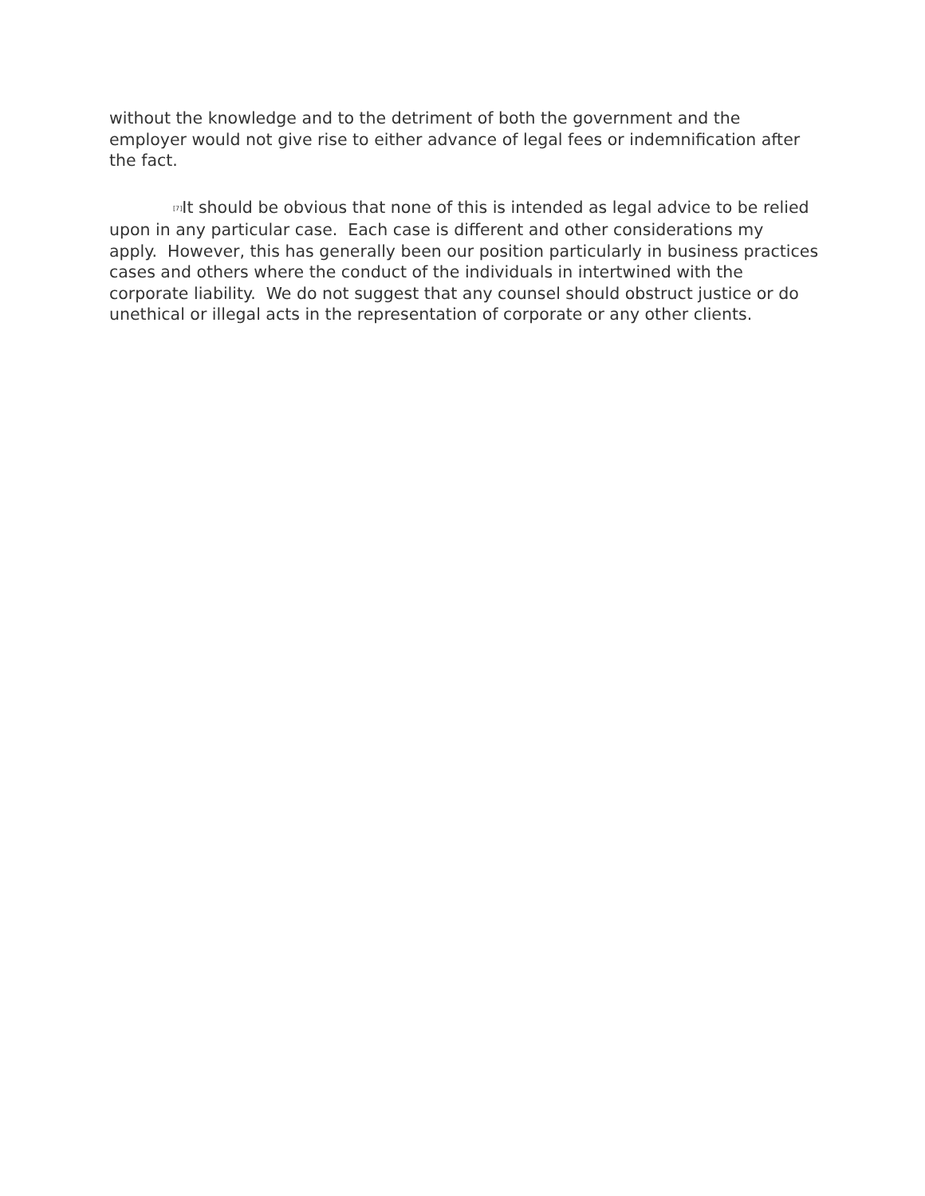without the knowledge and to the detriment of both the government and the employer would not give rise to either advance of legal fees or indemnification after the fact.
<sup>[7]</sup> It should be obvious that none of this is intended as legal advice to be relied upon in any particular case. Each case is different and other considerations my apply. However, this has generally been our position particularly in business practices cases and others where the conduct of the individuals in intertwined with the corporate liability. We do not suggest that any counsel should obstruct justice or do unethical or illegal acts in the representation of corporate or any other clients.